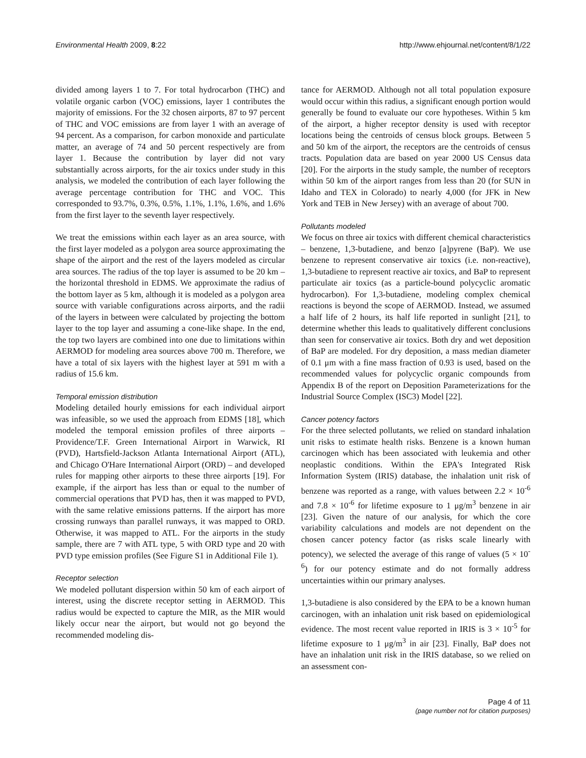Environmental Health 2009, 8:22 http://www.ehjournal.net/content/8/1/22
divided among layers 1 to 7. For total hydrocarbon (THC) and volatile organic carbon (VOC) emissions, layer 1 contributes the majority of emissions. For the 32 chosen airports, 87 to 97 percent of THC and VOC emissions are from layer 1 with an average of 94 percent. As a comparison, for carbon monoxide and particulate matter, an average of 74 and 50 percent respectively are from layer 1. Because the contribution by layer did not vary substantially across airports, for the air toxics under study in this analysis, we modeled the contribution of each layer following the average percentage contribution for THC and VOC. This corresponded to 93.7%, 0.3%, 0.5%, 1.1%, 1.1%, 1.6%, and 1.6% from the first layer to the seventh layer respectively.
We treat the emissions within each layer as an area source, with the first layer modeled as a polygon area source approximating the shape of the airport and the rest of the layers modeled as circular area sources. The radius of the top layer is assumed to be 20 km – the horizontal threshold in EDMS. We approximate the radius of the bottom layer as 5 km, although it is modeled as a polygon area source with variable configurations across airports, and the radii of the layers in between were calculated by projecting the bottom layer to the top layer and assuming a cone-like shape. In the end, the top two layers are combined into one due to limitations within AERMOD for modeling area sources above 700 m. Therefore, we have a total of six layers with the highest layer at 591 m with a radius of 15.6 km.
Temporal emission distribution
Modeling detailed hourly emissions for each individual airport was infeasible, so we used the approach from EDMS [18], which modeled the temporal emission profiles of three airports – Providence/T.F. Green International Airport in Warwick, RI (PVD), Hartsfield-Jackson Atlanta International Airport (ATL), and Chicago O'Hare International Airport (ORD) – and developed rules for mapping other airports to these three airports [19]. For example, if the airport has less than or equal to the number of commercial operations that PVD has, then it was mapped to PVD, with the same relative emissions patterns. If the airport has more crossing runways than parallel runways, it was mapped to ORD. Otherwise, it was mapped to ATL. For the airports in the study sample, there are 7 with ATL type, 5 with ORD type and 20 with PVD type emission profiles (See Figure S1 in Additional File 1).
Receptor selection
We modeled pollutant dispersion within 50 km of each airport of interest, using the discrete receptor setting in AERMOD. This radius would be expected to capture the MIR, as the MIR would likely occur near the airport, but would not go beyond the recommended modeling dis-
tance for AERMOD. Although not all total population exposure would occur within this radius, a significant enough portion would generally be found to evaluate our core hypotheses. Within 5 km of the airport, a higher receptor density is used with receptor locations being the centroids of census block groups. Between 5 and 50 km of the airport, the receptors are the centroids of census tracts. Population data are based on year 2000 US Census data [20]. For the airports in the study sample, the number of receptors within 50 km of the airport ranges from less than 20 (for SUN in Idaho and TEX in Colorado) to nearly 4,000 (for JFK in New York and TEB in New Jersey) with an average of about 700.
Pollutants modeled
We focus on three air toxics with different chemical characteristics – benzene, 1,3-butadiene, and benzo [a]pyrene (BaP). We use benzene to represent conservative air toxics (i.e. non-reactive), 1,3-butadiene to represent reactive air toxics, and BaP to represent particulate air toxics (as a particle-bound polycyclic aromatic hydrocarbon). For 1,3-butadiene, modeling complex chemical reactions is beyond the scope of AERMOD. Instead, we assumed a half life of 2 hours, its half life reported in sunlight [21], to determine whether this leads to qualitatively different conclusions than seen for conservative air toxics. Both dry and wet deposition of BaP are modeled. For dry deposition, a mass median diameter of 0.1 μm with a fine mass fraction of 0.93 is used, based on the recommended values for polycyclic organic compounds from Appendix B of the report on Deposition Parameterizations for the Industrial Source Complex (ISC3) Model [22].
Cancer potency factors
For the three selected pollutants, we relied on standard inhalation unit risks to estimate health risks. Benzene is a known human carcinogen which has been associated with leukemia and other neoplastic conditions. Within the EPA's Integrated Risk Information System (IRIS) database, the inhalation unit risk of benzene was reported as a range, with values between 2.2 × 10<sup>-6</sup> and 7.8 × 10<sup>-6</sup> for lifetime exposure to 1 μg/m<sup>3</sup> benzene in air [23]. Given the nature of our analysis, for which the core variability calculations and models are not dependent on the chosen cancer potency factor (as risks scale linearly with potency), we selected the average of this range of values (5 × 10<sup>-6</sup>) for our potency estimate and do not formally address uncertainties within our primary analyses.
1,3-butadiene is also considered by the EPA to be a known human carcinogen, with an inhalation unit risk based on epidemiological evidence. The most recent value reported in IRIS is 3 × 10<sup>-5</sup> for lifetime exposure to 1 μg/m<sup>3</sup> in air [23]. Finally, BaP does not have an inhalation unit risk in the IRIS database, so we relied on an assessment con-
Page 4 of 11
(page number not for citation purposes)